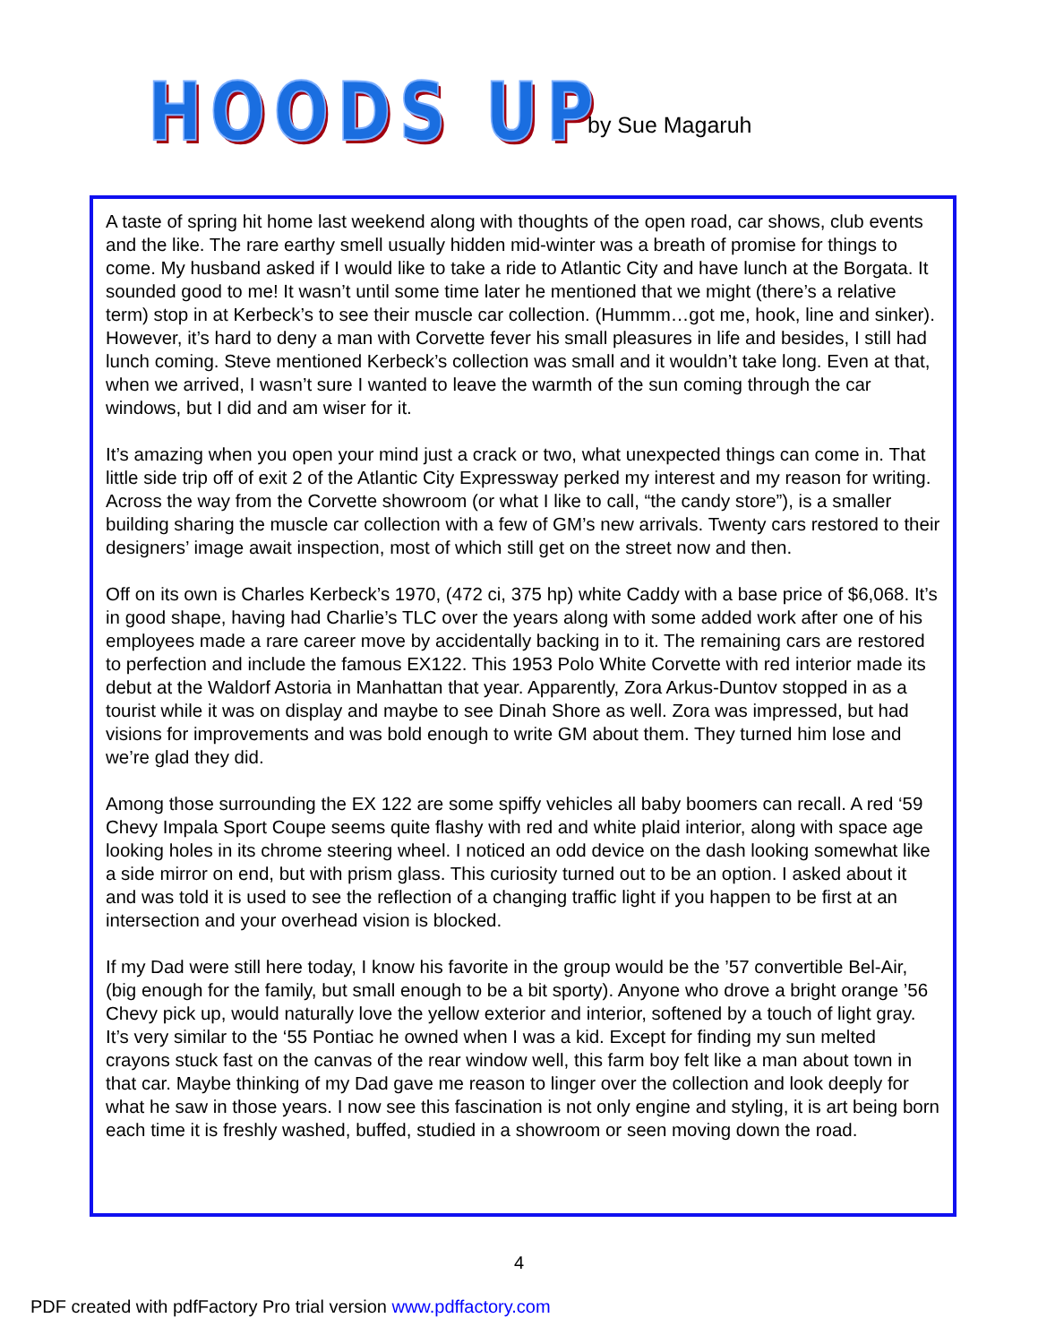HOODS UP
by Sue Magaruh
A taste of spring hit home last weekend along with thoughts of the open road, car shows, club events and the like. The rare earthy smell usually hidden mid-winter was a breath of promise for things to come. My husband asked if I would like to take a ride to Atlantic City and have lunch at the Borgata. It sounded good to me! It wasn’t until some time later he mentioned that we might (there’s a relative term) stop in at Kerbeck’s to see their muscle car collection. (Hummm…got me, hook, line and sinker). However, it’s hard to deny a man with Corvette fever his small pleasures in life and besides, I still had lunch coming. Steve mentioned Kerbeck’s collection was small and it wouldn’t take long. Even at that, when we arrived, I wasn’t sure I wanted to leave the warmth of the sun coming through the car windows, but I did and am wiser for it.
It’s amazing when you open your mind just a crack or two, what unexpected things can come in. That little side trip off of exit 2 of the Atlantic City Expressway perked my interest and my reason for writing. Across the way from the Corvette showroom (or what I like to call, “the candy store”), is a smaller building sharing the muscle car collection with a few of GM’s new arrivals. Twenty cars restored to their designers’ image await inspection, most of which still get on the street now and then.
Off on its own is Charles Kerbeck’s 1970, (472 ci, 375 hp) white Caddy with a base price of $6,068. It’s in good shape, having had Charlie’s TLC over the years along with some added work after one of his employees made a rare career move by accidentally backing in to it. The remaining cars are restored to perfection and include the famous EX122. This 1953 Polo White Corvette with red interior made its debut at the Waldorf Astoria in Manhattan that year. Apparently, Zora Arkus-Duntov stopped in as a tourist while it was on display and maybe to see Dinah Shore as well. Zora was impressed, but had visions for improvements and was bold enough to write GM about them. They turned him lose and we’re glad they did.
Among those surrounding the EX 122 are some spiffy vehicles all baby boomers can recall. A red ‘59 Chevy Impala Sport Coupe seems quite flashy with red and white plaid interior, along with space age looking holes in its chrome steering wheel. I noticed an odd device on the dash looking somewhat like a side mirror on end, but with prism glass. This curiosity turned out to be an option. I asked about it and was told it is used to see the reflection of a changing traffic light if you happen to be first at an intersection and your overhead vision is blocked.
If my Dad were still here today, I know his favorite in the group would be the ’57 convertible Bel-Air, (big enough for the family, but small enough to be a bit sporty). Anyone who drove a bright orange ’56 Chevy pick up, would naturally love the yellow exterior and interior, softened by a touch of light gray. It’s very similar to the ‘55 Pontiac he owned when I was a kid. Except for finding my sun melted crayons stuck fast on the canvas of the rear window well, this farm boy felt like a man about town in that car. Maybe thinking of my Dad gave me reason to linger over the collection and look deeply for what he saw in those years. I now see this fascination is not only engine and styling, it is art being born each time it is freshly washed, buffed, studied in a showroom or seen moving down the road.
4
PDF created with pdfFactory Pro trial version www.pdffactory.com